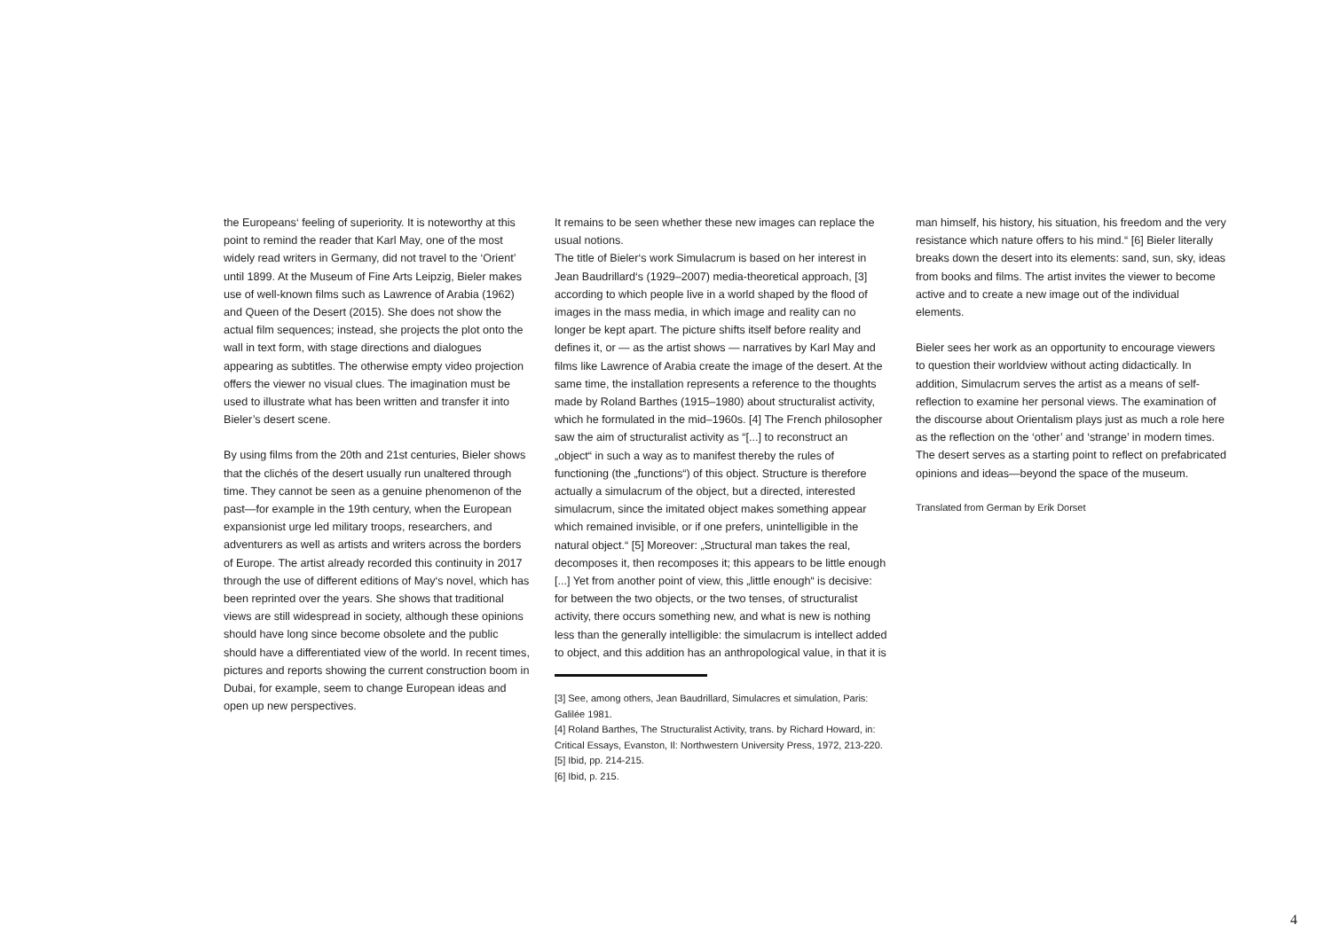the Europeans‘ feeling of superiority. It is noteworthy at this point to remind the reader that Karl May, one of the most widely read writers in Germany, did not travel to the ‘Orient’ until 1899. At the Museum of Fine Arts Leipzig, Bieler makes use of well-known films such as Lawrence of Arabia (1962) and Queen of the Desert (2015). She does not show the actual film sequences; instead, she projects the plot onto the wall in text form, with stage directions and dialogues appearing as subtitles. The otherwise empty video projection offers the viewer no visual clues. The imagination must be used to illustrate what has been written and transfer it into Bieler’s desert scene.
By using films from the 20th and 21st centuries, Bieler shows that the clichés of the desert usually run unaltered through time. They cannot be seen as a genuine phenomenon of the past—for example in the 19th century, when the European expansionist urge led military troops, researchers, and adventurers as well as artists and writers across the borders of Europe. The artist already recorded this continuity in 2017 through the use of different editions of May‘s novel, which has been reprinted over the years. She shows that traditional views are still widespread in society, although these opinions should have long since become obsolete and the public should have a differentiated view of the world. In recent times, pictures and reports showing the current construction boom in Dubai, for example, seem to change European ideas and open up new perspectives.
It remains to be seen whether these new images can replace the usual notions.
The title of Bieler‘s work Simulacrum is based on her interest in Jean Baudrillard‘s (1929–2007) media-theoretical approach, [3] according to which people live in a world shaped by the flood of images in the mass media, in which image and reality can no longer be kept apart. The picture shifts itself before reality and defines it, or — as the artist shows — narratives by Karl May and films like Lawrence of Arabia create the image of the desert. At the same time, the installation represents a reference to the thoughts made by Roland Barthes (1915–1980) about structuralist activity, which he formulated in the mid–1960s. [4] The French philosopher saw the aim of structuralist activity as “[...] to reconstruct an „object“ in such a way as to manifest thereby the rules of functioning (the „functions“) of this object. Structure is therefore actually a simulacrum of the object, but a directed, interested simulacrum, since the imitated object makes something appear which remained invisible, or if one prefers, unintelligible in the natural object.“ [5] Moreover: „Structural man takes the real, decomposes it, then recomposes it; this appears to be little enough [...] Yet from another point of view, this „little enough“ is decisive: for between the two objects, or the two tenses, of structuralist activity, there occurs something new, and what is new is nothing less than the generally intelligible: the simulacrum is intellect added to object, and this addition has an anthropological value, in that it is
[3] See, among others, Jean Baudrillard, Simulacres et simulation, Paris: Galilée 1981.
[4] Roland Barthes, The Structuralist Activity, trans. by Richard Howard, in: Critical Essays, Evanston, Il: Northwestern University Press, 1972, 213-220.
[5] Ibid, pp. 214-215.
[6] Ibid, p. 215.
man himself, his history, his situation, his freedom and the very resistance which nature offers to his mind.“ [6] Bieler literally breaks down the desert into its elements: sand, sun, sky, ideas from books and films. The artist invites the viewer to become active and to create a new image out of the individual elements.
Bieler sees her work as an opportunity to encourage viewers to question their worldview without acting didactically. In addition, Simulacrum serves the artist as a means of self-reflection to examine her personal views. The examination of the discourse about Orientalism plays just as much a role here as the reflection on the ‘other’ and ‘strange’ in modern times. The desert serves as a starting point to reflect on prefabricated opinions and ideas—beyond the space of the museum.
Translated from German by Erik Dorset
4